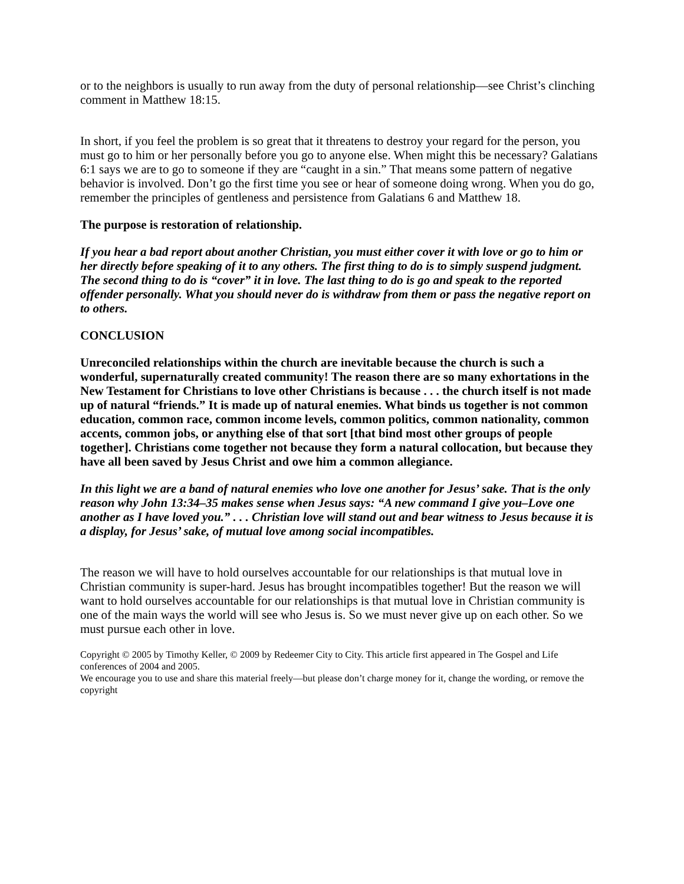or to the neighbors is usually to run away from the duty of personal relationship—see Christ’s clinching comment in Matthew 18:15.
In short, if you feel the problem is so great that it threatens to destroy your regard for the person, you must go to him or her personally before you go to anyone else. When might this be necessary? Galatians 6:1 says we are to go to someone if they are “caught in a sin.” That means some pattern of negative behavior is involved. Don’t go the first time you see or hear of someone doing wrong. When you do go, remember the principles of gentleness and persistence from Galatians 6 and Matthew 18.
The purpose is restoration of relationship.
If you hear a bad report about another Christian, you must either cover it with love or go to him or her directly before speaking of it to any others. The first thing to do is to simply suspend judgment. The second thing to do is “cover” it in love. The last thing to do is go and speak to the reported offender personally. What you should never do is withdraw from them or pass the negative report on to others.
CONCLUSION
Unreconciled relationships within the church are inevitable because the church is such a wonderful, supernaturally created community! The reason there are so many exhortations in the New Testament for Christians to love other Christians is because . . . the church itself is not made up of natural “friends.” It is made up of natural enemies. What binds us together is not common education, common race, common income levels, common politics, common nationality, common accents, common jobs, or anything else of that sort [that bind most other groups of people together]. Christians come together not because they form a natural collocation, but because they have all been saved by Jesus Christ and owe him a common allegiance.
In this light we are a band of natural enemies who love one another for Jesus’ sake. That is the only reason why John 13:34–35 makes sense when Jesus says: “A new command I give you–Love one another as I have loved you.” . . . Christian love will stand out and bear witness to Jesus because it is a display, for Jesus’ sake, of mutual love among social incompatibles.
The reason we will have to hold ourselves accountable for our relationships is that mutual love in Christian community is super-hard. Jesus has brought incompatibles together! But the reason we will want to hold ourselves accountable for our relationships is that mutual love in Christian community is one of the main ways the world will see who Jesus is. So we must never give up on each other. So we must pursue each other in love.
Copyright © 2005 by Timothy Keller, © 2009 by Redeemer City to City. This article first appeared in The Gospel and Life conferences of 2004 and 2005.
We encourage you to use and share this material freely—but please don’t charge money for it, change the wording, or remove the copyright